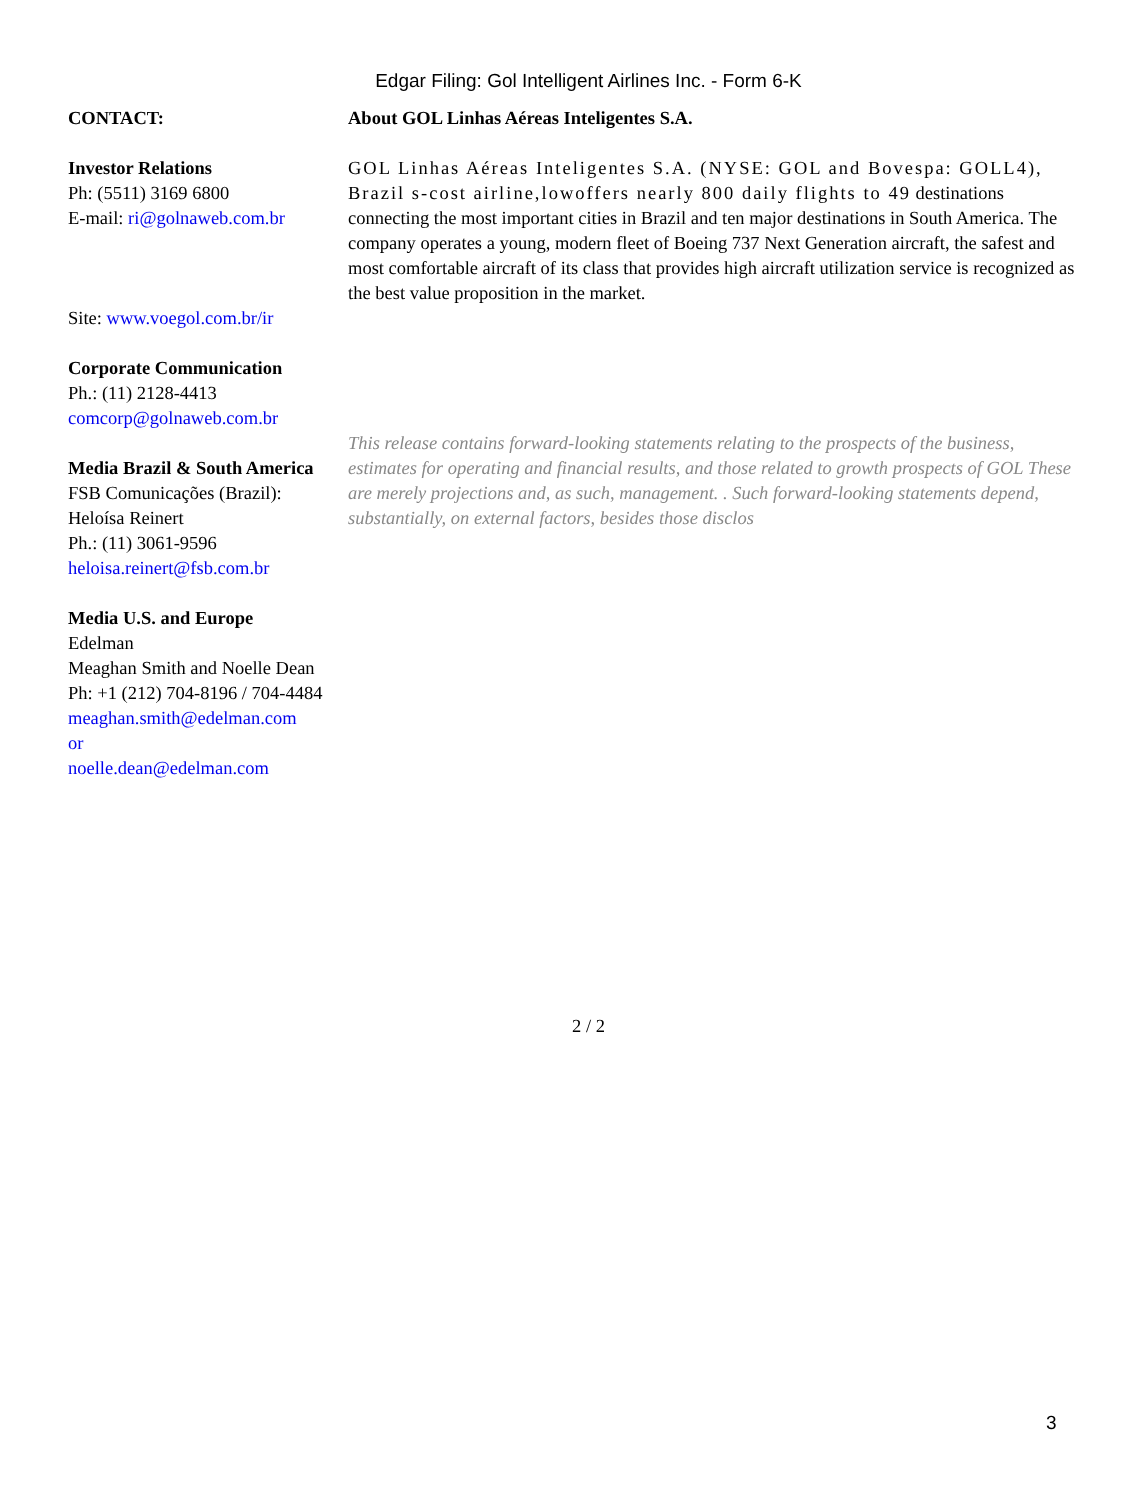Edgar Filing: Gol Intelligent Airlines Inc. - Form 6-K
CONTACT:
Investor Relations
Ph: (5511) 3169 6800
E-mail: ri@golnaweb.com.br
Site: www.voegol.com.br/ir
Corporate Communication
Ph.: (11) 2128-4413
comcorp@golnaweb.com.br
Media Brazil & South America
FSB Comunicações (Brazil):
Heloísa Reinert
Ph.: (11) 3061-9596
heloisa.reinert@fsb.com.br
Media U.S. and Europe
Edelman
Meaghan Smith and Noelle Dean
Ph: +1 (212) 704-8196 / 704-4484
meaghan.smith@edelman.com
or
noelle.dean@edelman.com
About GOL Linhas Aéreas Inteligentes S.A.
GOL Linhas Aéreas Inteligentes S.A. (NYSE: GOL and Bovespa: GOLL4), Brazil s-cost airline,lowoffers nearly 800 daily flights to 49 destinations connecting the most important cities in Brazil and ten major destinations in South America. The company operates a young, modern fleet of Boeing 737 Next Generation aircraft, the safest and most comfortable aircraft of its class that provides high aircraft utilization service is recognized as the best value proposition in the market.
This release contains forward-looking statements relating to the prospects of the business, estimates for operating and financial results, and those related to growth prospects of GOL These are merely projections and, as such, management. . Such forward-looking statements depend, substantially, on external factors, besides those disclos
2 / 2
3